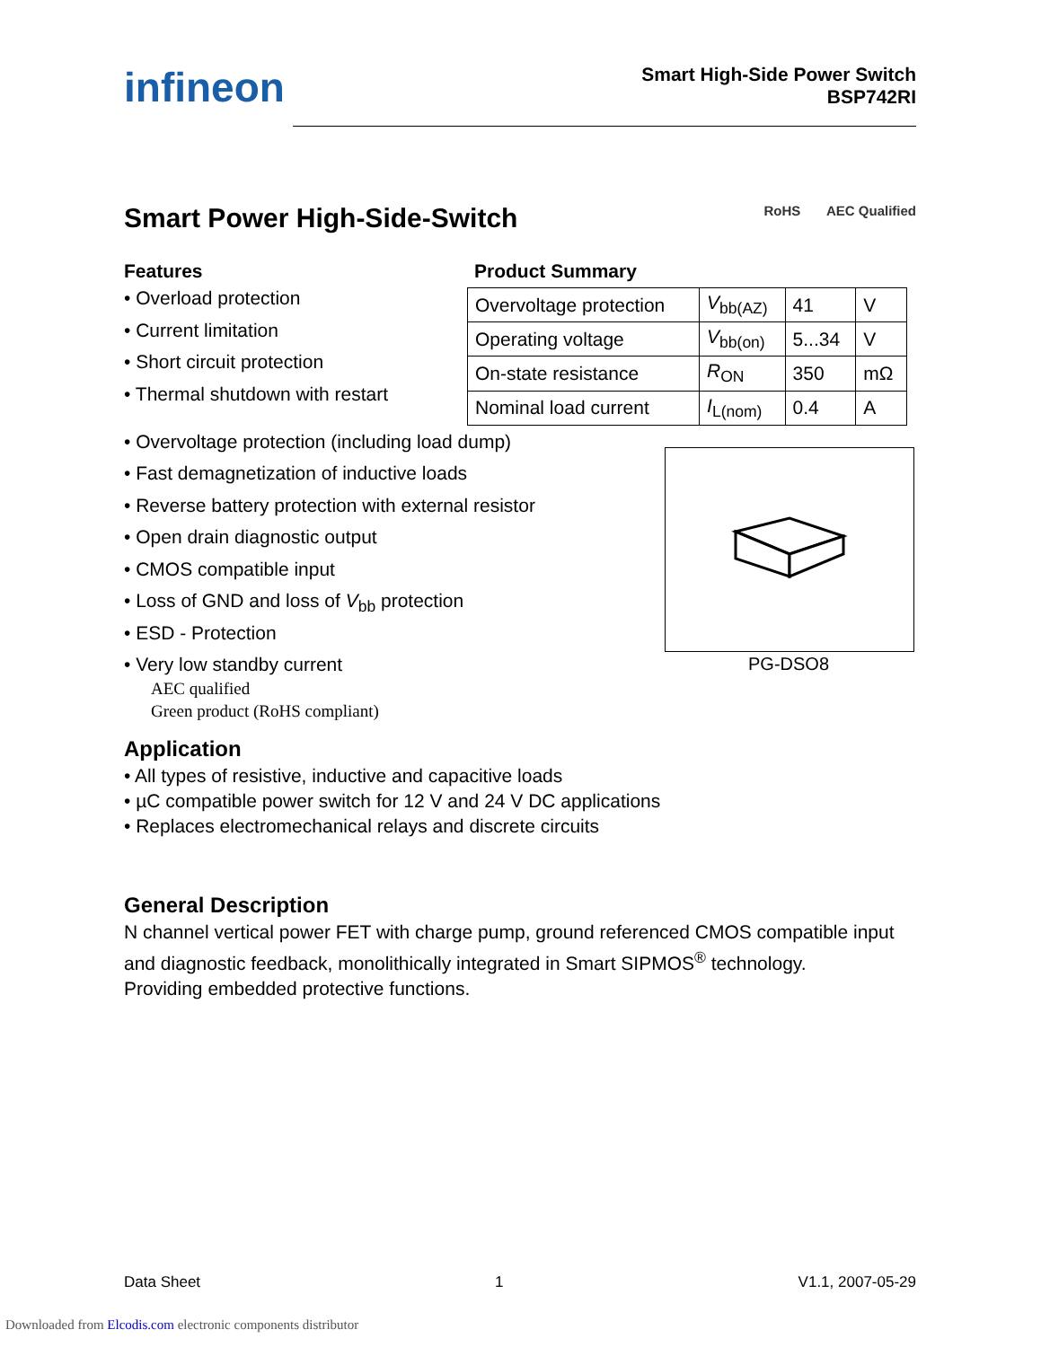infineon
Smart High-Side Power Switch
BSP742RI
Smart Power High-Side-Switch RoHS AEC Qualified
Features
• Overload protection
• Current limitation
• Short circuit protection
• Thermal shutdown with restart
Product Summary
| Overvoltage protection | V<sub>bb(AZ)</sub> | 41 | V |
| Operating voltage | V<sub>bb(on)</sub> | 5...34 | V |
| On-state resistance | R<sub>ON</sub> | 350 | mΩ |
| Nominal load current | I<sub>L(nom)</sub> | 0.4 | A |
• Overvoltage protection (including load dump)
• Fast demagnetization of inductive loads
• Reverse battery protection with external resistor
• Open drain diagnostic output
• CMOS compatible input
• Loss of GND and loss of V<sub>bb</sub> protection
• ESD - Protection
• Very low standby current
AEC qualified
Green product (RoHS compliant)
PG-DSO8
Application
• All types of resistive, inductive and capacitive loads
• µC compatible power switch for 12 V and 24 V DC applications
• Replaces electromechanical relays and discrete circuits
General Description
N channel vertical power FET with charge pump, ground referenced CMOS compatible input and diagnostic feedback, monolithically integrated in Smart SIPMOS<sup>®</sup> technology.
Providing embedded protective functions.
Data Sheet 1 V1.1, 2007-05-29
Downloaded from Elcodis.com electronic components distributor